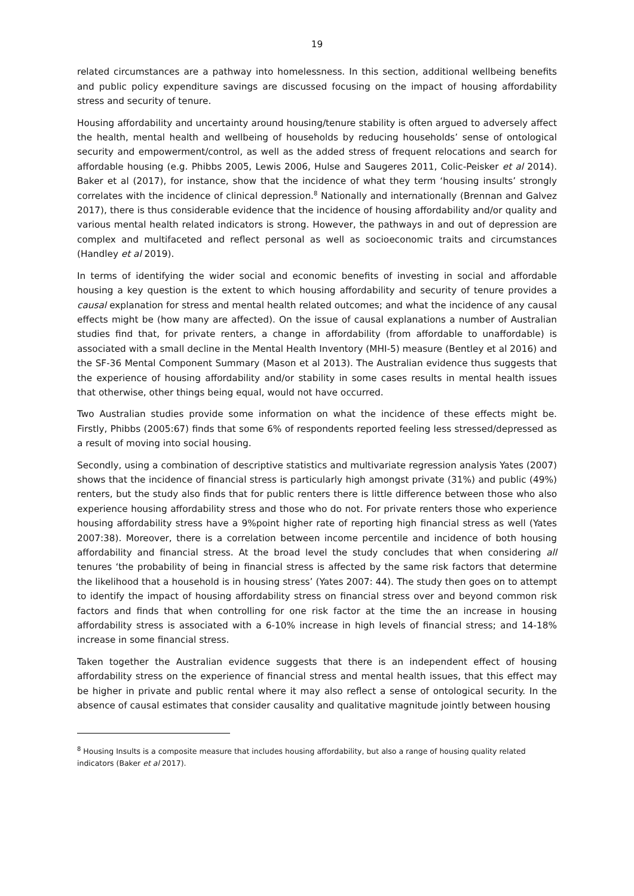19
related circumstances are a pathway into homelessness. In this section, additional wellbeing benefits and public policy expenditure savings are discussed focusing on the impact of housing affordability stress and security of tenure.
Housing affordability and uncertainty around housing/tenure stability is often argued to adversely affect the health, mental health and wellbeing of households by reducing households’ sense of ontological security and empowerment/control, as well as the added stress of frequent relocations and search for affordable housing (e.g. Phibbs 2005, Lewis 2006, Hulse and Saugeres 2011, Colic-Peisker et al 2014). Baker et al (2017), for instance, show that the incidence of what they term ‘housing insults’ strongly correlates with the incidence of clinical depression.<sup>8</sup> Nationally and internationally (Brennan and Galvez 2017), there is thus considerable evidence that the incidence of housing affordability and/or quality and various mental health related indicators is strong. However, the pathways in and out of depression are complex and multifaceted and reflect personal as well as socioeconomic traits and circumstances (Handley et al 2019).
In terms of identifying the wider social and economic benefits of investing in social and affordable housing a key question is the extent to which housing affordability and security of tenure provides a causal explanation for stress and mental health related outcomes; and what the incidence of any causal effects might be (how many are affected). On the issue of causal explanations a number of Australian studies find that, for private renters, a change in affordability (from affordable to unaffordable) is associated with a small decline in the Mental Health Inventory (MHI-5) measure (Bentley et al 2016) and the SF-36 Mental Component Summary (Mason et al 2013). The Australian evidence thus suggests that the experience of housing affordability and/or stability in some cases results in mental health issues that otherwise, other things being equal, would not have occurred.
Two Australian studies provide some information on what the incidence of these effects might be. Firstly, Phibbs (2005:67) finds that some 6% of respondents reported feeling less stressed/depressed as a result of moving into social housing.
Secondly, using a combination of descriptive statistics and multivariate regression analysis Yates (2007) shows that the incidence of financial stress is particularly high amongst private (31%) and public (49%) renters, but the study also finds that for public renters there is little difference between those who also experience housing affordability stress and those who do not. For private renters those who experience housing affordability stress have a 9%point higher rate of reporting high financial stress as well (Yates 2007:38). Moreover, there is a correlation between income percentile and incidence of both housing affordability and financial stress. At the broad level the study concludes that when considering all tenures ‘the probability of being in financial stress is affected by the same risk factors that determine the likelihood that a household is in housing stress’ (Yates 2007: 44). The study then goes on to attempt to identify the impact of housing affordability stress on financial stress over and beyond common risk factors and finds that when controlling for one risk factor at the time the an increase in housing affordability stress is associated with a 6-10% increase in high levels of financial stress; and 14-18% increase in some financial stress.
Taken together the Australian evidence suggests that there is an independent effect of housing affordability stress on the experience of financial stress and mental health issues, that this effect may be higher in private and public rental where it may also reflect a sense of ontological security. In the absence of causal estimates that consider causality and qualitative magnitude jointly between housing
<sup>8</sup> Housing Insults is a composite measure that includes housing affordability, but also a range of housing quality related indicators (Baker et al 2017).